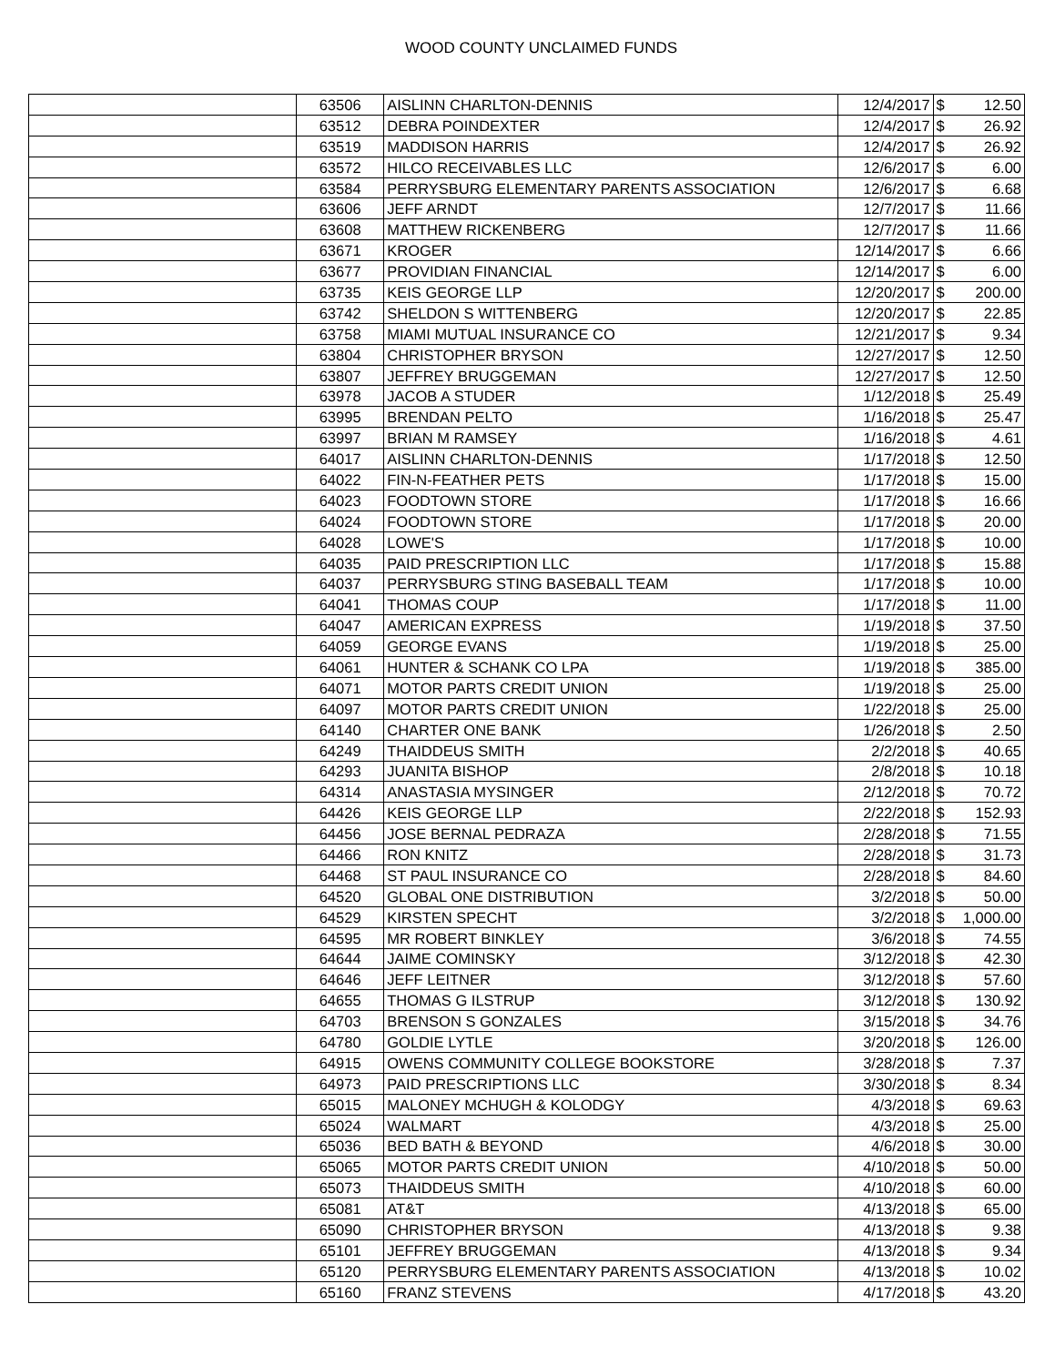WOOD COUNTY UNCLAIMED FUNDS
| | 63506 | AISLINN CHARLTON-DENNIS | 12/4/2017 | $ | 12.50 |
| | 63512 | DEBRA POINDEXTER | 12/4/2017 | $ | 26.92 |
| | 63519 | MADDISON HARRIS | 12/4/2017 | $ | 26.92 |
| | 63572 | HILCO RECEIVABLES LLC | 12/6/2017 | $ | 6.00 |
| | 63584 | PERRYSBURG ELEMENTARY PARENTS ASSOCIATION | 12/6/2017 | $ | 6.68 |
| | 63606 | JEFF ARNDT | 12/7/2017 | $ | 11.66 |
| | 63608 | MATTHEW RICKENBERG | 12/7/2017 | $ | 11.66 |
| | 63671 | KROGER | 12/14/2017 | $ | 6.66 |
| | 63677 | PROVIDIAN FINANCIAL | 12/14/2017 | $ | 6.00 |
| | 63735 | KEIS GEORGE LLP | 12/20/2017 | $ | 200.00 |
| | 63742 | SHELDON S WITTENBERG | 12/20/2017 | $ | 22.85 |
| | 63758 | MIAMI MUTUAL INSURANCE CO | 12/21/2017 | $ | 9.34 |
| | 63804 | CHRISTOPHER BRYSON | 12/27/2017 | $ | 12.50 |
| | 63807 | JEFFREY BRUGGEMAN | 12/27/2017 | $ | 12.50 |
| | 63978 | JACOB A STUDER | 1/12/2018 | $ | 25.49 |
| | 63995 | BRENDAN PELTO | 1/16/2018 | $ | 25.47 |
| | 63997 | BRIAN M RAMSEY | 1/16/2018 | $ | 4.61 |
| | 64017 | AISLINN CHARLTON-DENNIS | 1/17/2018 | $ | 12.50 |
| | 64022 | FIN-N-FEATHER PETS | 1/17/2018 | $ | 15.00 |
| | 64023 | FOODTOWN STORE | 1/17/2018 | $ | 16.66 |
| | 64024 | FOODTOWN STORE | 1/17/2018 | $ | 20.00 |
| | 64028 | LOWE'S | 1/17/2018 | $ | 10.00 |
| | 64035 | PAID PRESCRIPTION LLC | 1/17/2018 | $ | 15.88 |
| | 64037 | PERRYSBURG STING BASEBALL TEAM | 1/17/2018 | $ | 10.00 |
| | 64041 | THOMAS COUP | 1/17/2018 | $ | 11.00 |
| | 64047 | AMERICAN EXPRESS | 1/19/2018 | $ | 37.50 |
| | 64059 | GEORGE EVANS | 1/19/2018 | $ | 25.00 |
| | 64061 | HUNTER & SCHANK CO LPA | 1/19/2018 | $ | 385.00 |
| | 64071 | MOTOR PARTS CREDIT UNION | 1/19/2018 | $ | 25.00 |
| | 64097 | MOTOR PARTS CREDIT UNION | 1/22/2018 | $ | 25.00 |
| | 64140 | CHARTER ONE BANK | 1/26/2018 | $ | 2.50 |
| | 64249 | THAIDDEUS SMITH | 2/2/2018 | $ | 40.65 |
| | 64293 | JUANITA BISHOP | 2/8/2018 | $ | 10.18 |
| | 64314 | ANASTASIA MYSINGER | 2/12/2018 | $ | 70.72 |
| | 64426 | KEIS GEORGE LLP | 2/22/2018 | $ | 152.93 |
| | 64456 | JOSE BERNAL PEDRAZA | 2/28/2018 | $ | 71.55 |
| | 64466 | RON KNITZ | 2/28/2018 | $ | 31.73 |
| | 64468 | ST PAUL INSURANCE CO | 2/28/2018 | $ | 84.60 |
| | 64520 | GLOBAL ONE DISTRIBUTION | 3/2/2018 | $ | 50.00 |
| | 64529 | KIRSTEN SPECHT | 3/2/2018 | $ | 1,000.00 |
| | 64595 | MR ROBERT BINKLEY | 3/6/2018 | $ | 74.55 |
| | 64644 | JAIME COMINSKY | 3/12/2018 | $ | 42.30 |
| | 64646 | JEFF LEITNER | 3/12/2018 | $ | 57.60 |
| | 64655 | THOMAS G ILSTRUP | 3/12/2018 | $ | 130.92 |
| | 64703 | BRENSON S GONZALES | 3/15/2018 | $ | 34.76 |
| | 64780 | GOLDIE LYTLE | 3/20/2018 | $ | 126.00 |
| | 64915 | OWENS COMMUNITY COLLEGE BOOKSTORE | 3/28/2018 | $ | 7.37 |
| | 64973 | PAID PRESCRIPTIONS LLC | 3/30/2018 | $ | 8.34 |
| | 65015 | MALONEY MCHUGH & KOLODGY | 4/3/2018 | $ | 69.63 |
| | 65024 | WALMART | 4/3/2018 | $ | 25.00 |
| | 65036 | BED BATH & BEYOND | 4/6/2018 | $ | 30.00 |
| | 65065 | MOTOR PARTS CREDIT UNION | 4/10/2018 | $ | 50.00 |
| | 65073 | THAIDDEUS SMITH | 4/10/2018 | $ | 60.00 |
| | 65081 | AT&T | 4/13/2018 | $ | 65.00 |
| | 65090 | CHRISTOPHER BRYSON | 4/13/2018 | $ | 9.38 |
| | 65101 | JEFFREY BRUGGEMAN | 4/13/2018 | $ | 9.34 |
| | 65120 | PERRYSBURG ELEMENTARY PARENTS ASSOCIATION | 4/13/2018 | $ | 10.02 |
| | 65160 | FRANZ STEVENS | 4/17/2018 | $ | 43.20 |